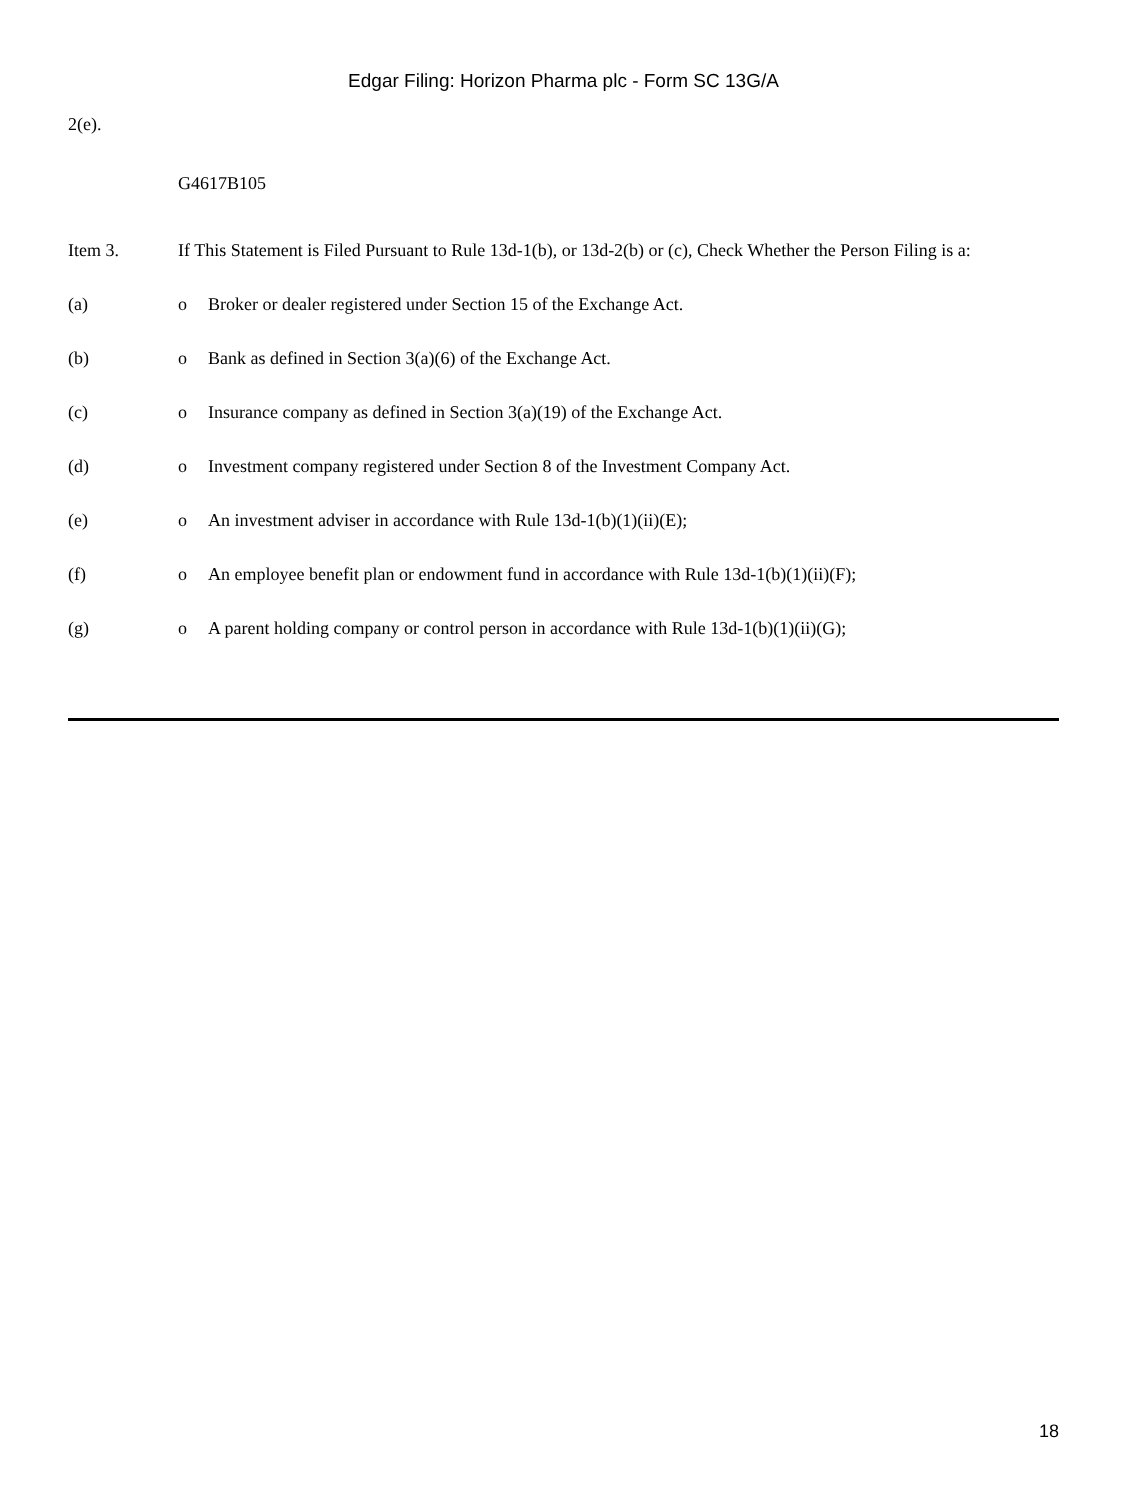Edgar Filing: Horizon Pharma plc - Form SC 13G/A
2(e).
G4617B105
Item 3. If This Statement is Filed Pursuant to Rule 13d-1(b), or 13d-2(b) or (c), Check Whether the Person Filing is a:
(a) o Broker or dealer registered under Section 15 of the Exchange Act.
(b) o Bank as defined in Section 3(a)(6) of the Exchange Act.
(c) o Insurance company as defined in Section 3(a)(19) of the Exchange Act.
(d) o Investment company registered under Section 8 of the Investment Company Act.
(e) o An investment adviser in accordance with Rule 13d-1(b)(1)(ii)(E);
(f) o An employee benefit plan or endowment fund in accordance with Rule 13d-1(b)(1)(ii)(F);
(g) o A parent holding company or control person in accordance with Rule 13d-1(b)(1)(ii)(G);
18